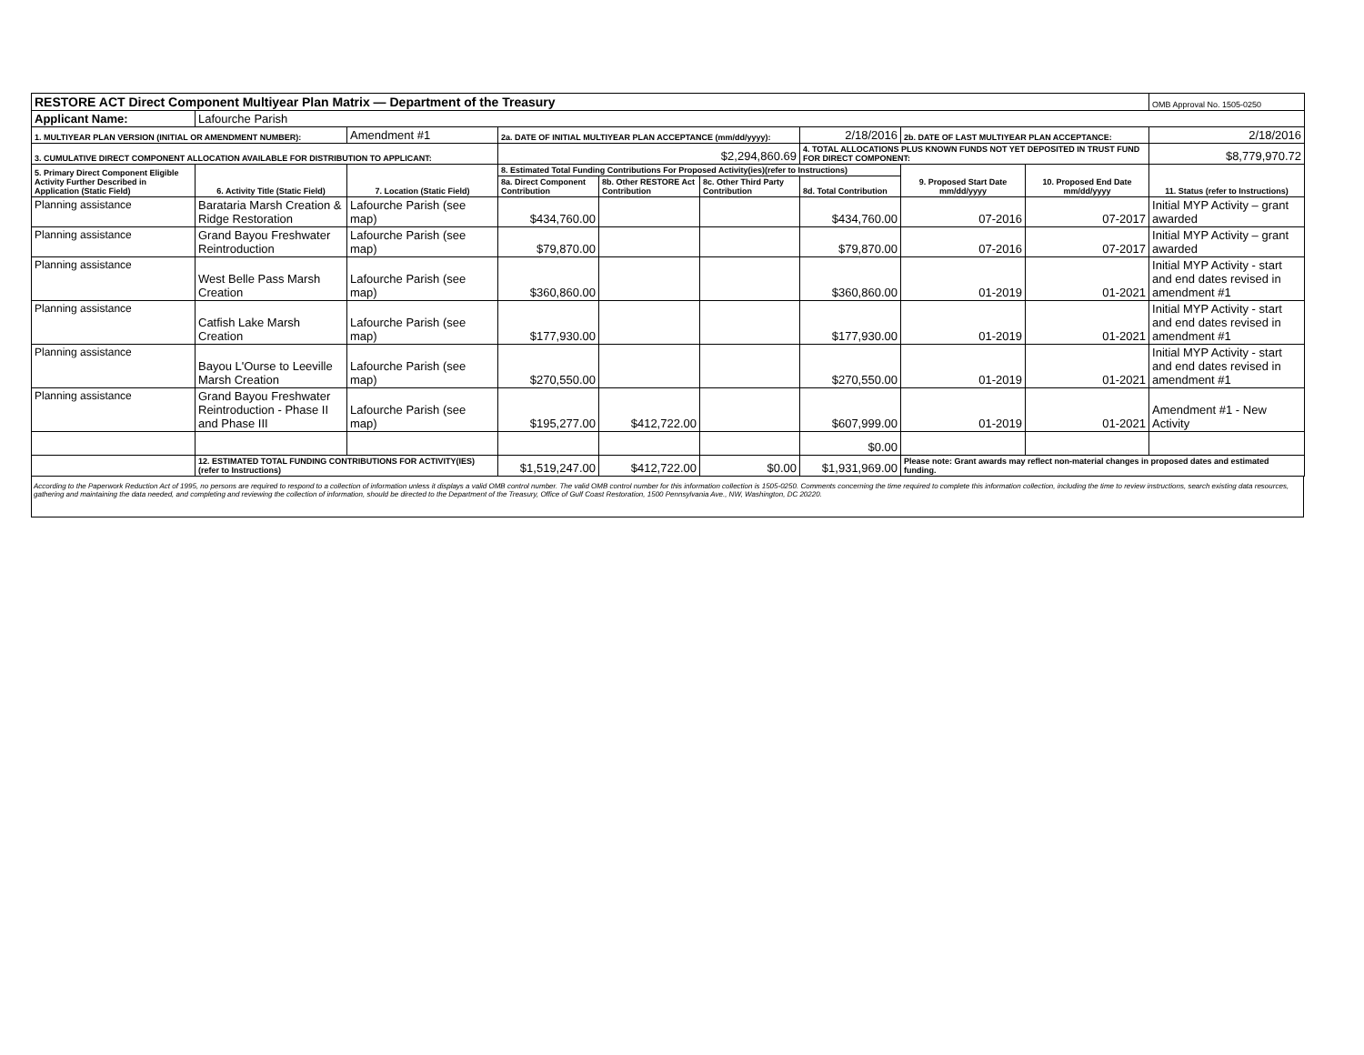| RESTORE ACT Direct Component Multiyear Plan Matrix — Department of the Treasury | | | | | | | | | OMB Approval No. 1505-0250 |
| Applicant Name: | Lafourche Parish | | | | | | | | |
| 1. MULTIYEAR PLAN VERSION (INITIAL OR AMENDMENT NUMBER): | | Amendment #1 | 2a. DATE OF INITIAL MULTIYEAR PLAN ACCEPTANCE (mm/dd/yyyy): | | | 2/18/2016 | 2b. DATE OF LAST MULTIYEAR PLAN ACCEPTANCE: | | 2/18/2016 |
| 3. CUMULATIVE DIRECT COMPONENT ALLOCATION AVAILABLE FOR DISTRIBUTION TO APPLICANT: | | | $2,294,860.69 | | | 4. TOTAL ALLOCATIONS PLUS KNOWN FUNDS NOT YET DEPOSITED IN TRUST FUND FOR DIRECT COMPONENT: | | | $8,779,970.72 |
| 5. Primary Direct Component Eligible Activity Further Described in Application (Static Field) | 6. Activity Title (Static Field) | 7. Location (Static Field) | 8. Estimated Total Funding Contributions For Proposed Activity(ies)(refer to Instructions) | | | | 9. Proposed Start Date mm/dd/yyyy | 10. Proposed End Date mm/dd/yyyy | 11. Status (refer to Instructions) |
| | | | 8a. Direct Component Contribution | 8b. Other RESTORE Act Contribution | 8c. Other Third Party Contribution | 8d. Total Contribution | | | |
| Planning assistance | Barataria Marsh Creation & Ridge Restoration | Lafourche Parish (see map) | $434,760.00 | | | $434,760.00 | 07-2016 | 07-2017 | Initial MYP Activity – grant awarded |
| Planning assistance | Grand Bayou Freshwater Reintroduction | Lafourche Parish (see map) | $79,870.00 | | | $79,870.00 | 07-2016 | 07-2017 | Initial MYP Activity – grant awarded |
| Planning assistance | West Belle Pass Marsh Creation | Lafourche Parish (see map) | $360,860.00 | | | $360,860.00 | 01-2019 | 01-2021 | Initial MYP Activity - start and end dates revised in amendment #1 |
| Planning assistance | Catfish Lake Marsh Creation | Lafourche Parish (see map) | $177,930.00 | | | $177,930.00 | 01-2019 | 01-2021 | Initial MYP Activity - start and end dates revised in amendment #1 |
| Planning assistance | Bayou L'Ourse to Leeville Marsh Creation | Lafourche Parish (see map) | $270,550.00 | | | $270,550.00 | 01-2019 | 01-2021 | Initial MYP Activity - start and end dates revised in amendment #1 |
| Planning assistance | Grand Bayou Freshwater Reintroduction - Phase II and Phase III | Lafourche Parish (see map) | $195,277.00 | $412,722.00 | | $607,999.00 | 01-2019 | 01-2021 | Amendment #1 - New Activity |
| | | | | | | $0.00 | | | |
| | 12. ESTIMATED TOTAL FUNDING CONTRIBUTIONS FOR ACTIVITY(IES) (refer to Instructions) | | $1,519,247.00 | $412,722.00 | $0.00 | $1,931,969.00 | Please note: Grant awards may reflect non-material changes in proposed dates and estimated funding. | | |
According to the Paperwork Reduction Act of 1995, no persons are required to respond to a collection of information unless it displays a valid OMB control number. The valid OMB control number for this information collection is 1505-0250. Comments concerning the time required to complete this information collection, including the time to review instructions, search existing data resources, gathering and maintaining the data needed, and completing and reviewing the collection of information, should be directed to the Department of the Treasury, Office of Gulf Coast Restoration, 1500 Pennsylvania Ave., NW, Washington, DC 20220.